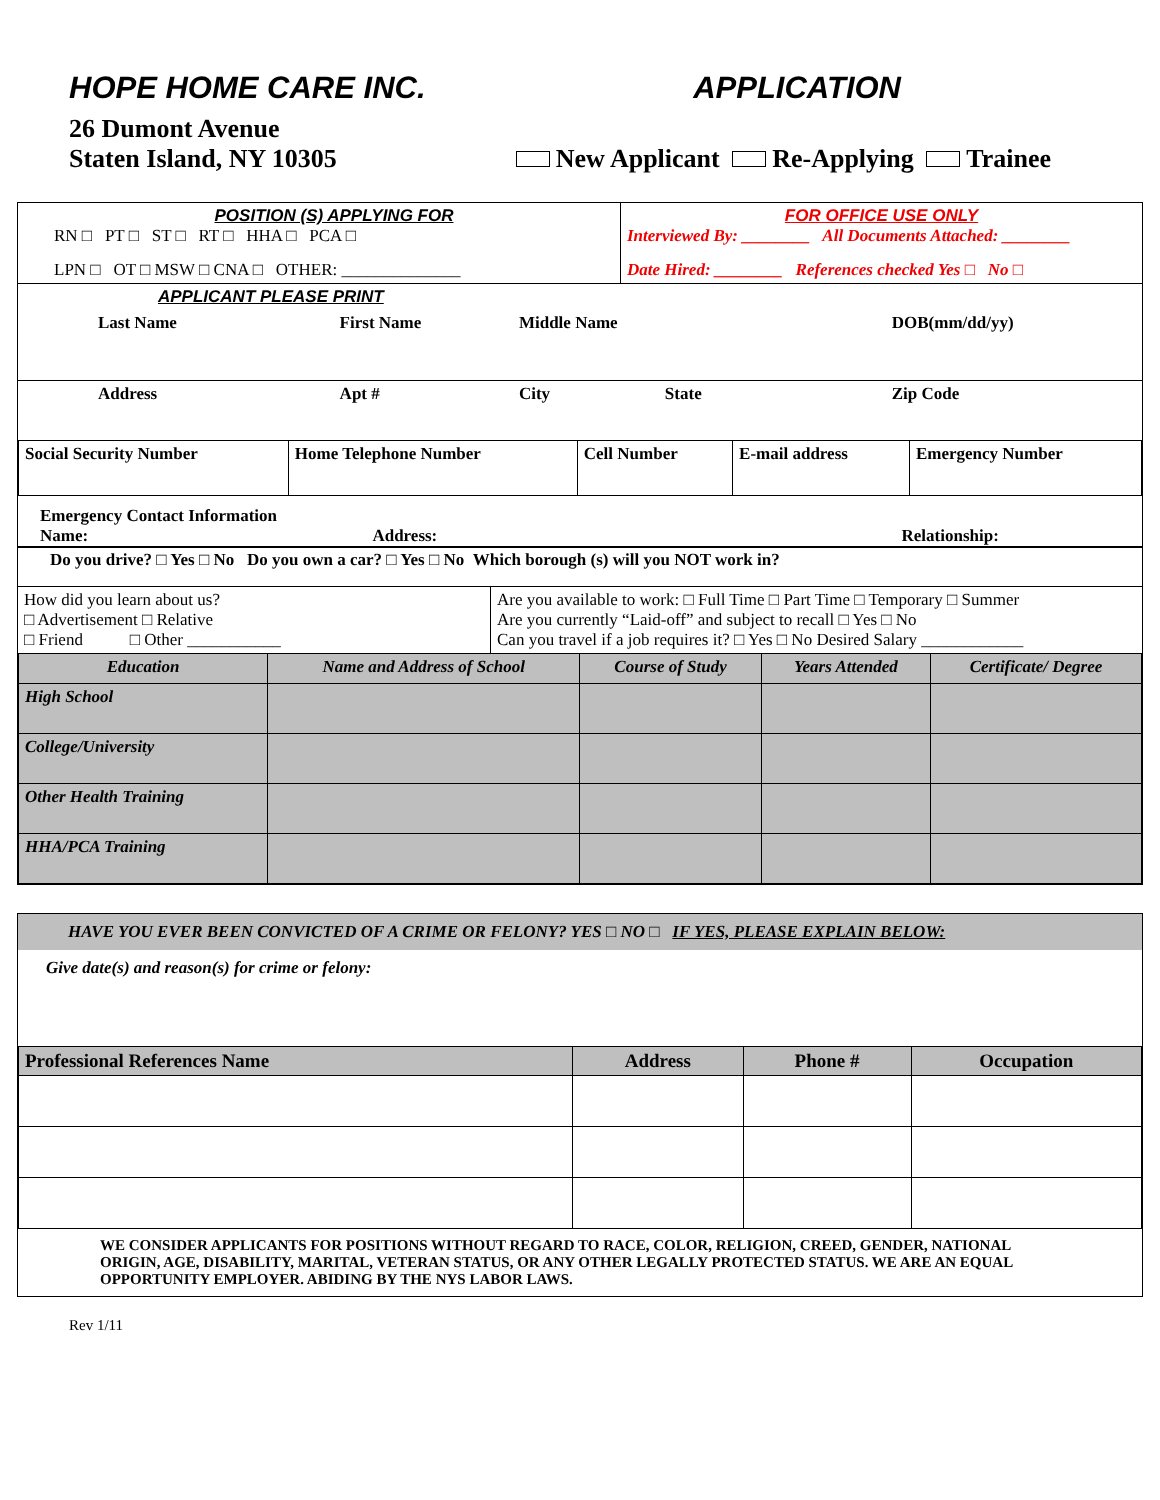HOPE HOME CARE INC. APPLICATION
26 Dumont Avenue
Staten Island, NY 10305
New Applicant Re-Applying Trainee
| POSITION (S) APPLYING FOR RN □ PT □ ST □ RT □ HHA □ PCA □ LPN □ OT □ MSW □ CNA □ OTHER: ______________ | FOR OFFICE USE ONLY Interviewed By: ________ All Documents Attached: ________ Date Hired: ________ References checked Yes □ No □ |
| APPLICANT PLEASE PRINT | | | |
| Last Name | First Name | Middle Name | DOB(mm/dd/yy) |
| Address | Apt # | City State | Zip Code |
| Social Security Number | Home Telephone Number | Cell Number | E-mail address | Emergency Number |
Emergency Contact Information
Name: Address: Relationship:
Do you drive? □ Yes □ No Do you own a car? □ Yes □ No Which borough (s) will you NOT work in?
| How did you learn about us? □ Advertisement □ Relative □ Friend □ Other ___________ | Are you available to work: □ Full Time □ Part Time □ Temporary □ Summer Are you currently “Laid-off” and subject to recall □ Yes □ No Can you travel if a job requires it? □ Yes □ No Desired Salary ____________ |
| Education | Name and Address of School | Course of Study | Years Attended | Certificate/ Degree |
| --- | --- | --- | --- | --- |
| High School | | | | |
| College/University | | | | |
| Other Health Training | | | | |
| HHA/PCA Training | | | | |
HAVE YOU EVER BEEN CONVICTED OF A CRIME OR FELONY? YES □ NO □ IF YES, PLEASE EXPLAIN BELOW:
Give date(s) and reason(s) for crime or felony:
| Professional References Name | Address | Phone # | Occupation |
WE CONSIDER APPLICANTS FOR POSITIONS WITHOUT REGARD TO RACE, COLOR, RELIGION, CREED, GENDER, NATIONAL ORIGIN, AGE, DISABILITY, MARITAL, VETERAN STATUS, OR ANY OTHER LEGALLY PROTECTED STATUS. WE ARE AN EQUAL OPPORTUNITY EMPLOYER. ABIDING BY THE NYS LABOR LAWS.
Rev 1/11